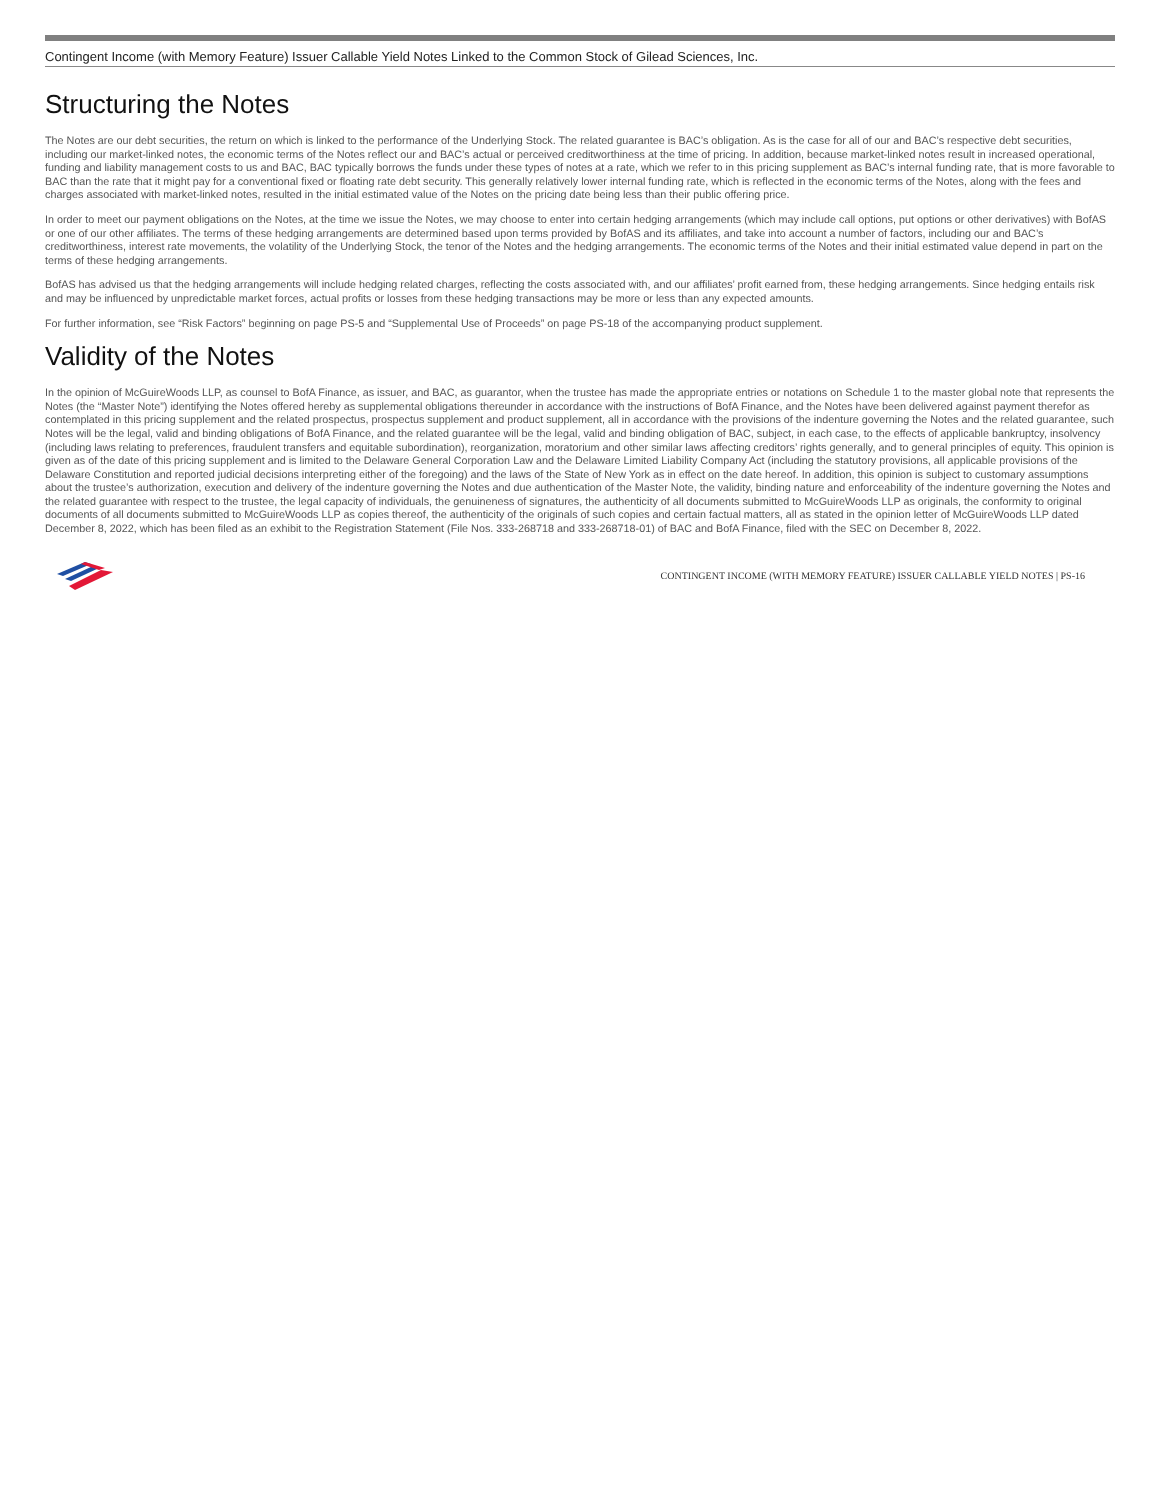Contingent Income (with Memory Feature) Issuer Callable Yield Notes Linked to the Common Stock of Gilead Sciences, Inc.
Structuring the Notes
The Notes are our debt securities, the return on which is linked to the performance of the Underlying Stock. The related guarantee is BAC’s obligation. As is the case for all of our and BAC’s respective debt securities, including our market-linked notes, the economic terms of the Notes reflect our and BAC’s actual or perceived creditworthiness at the time of pricing. In addition, because market-linked notes result in increased operational, funding and liability management costs to us and BAC, BAC typically borrows the funds under these types of notes at a rate, which we refer to in this pricing supplement as BAC’s internal funding rate, that is more favorable to BAC than the rate that it might pay for a conventional fixed or floating rate debt security. This generally relatively lower internal funding rate, which is reflected in the economic terms of the Notes, along with the fees and charges associated with market-linked notes, resulted in the initial estimated value of the Notes on the pricing date being less than their public offering price.
In order to meet our payment obligations on the Notes, at the time we issue the Notes, we may choose to enter into certain hedging arrangements (which may include call options, put options or other derivatives) with BofAS or one of our other affiliates. The terms of these hedging arrangements are determined based upon terms provided by BofAS and its affiliates, and take into account a number of factors, including our and BAC’s creditworthiness, interest rate movements, the volatility of the Underlying Stock, the tenor of the Notes and the hedging arrangements. The economic terms of the Notes and their initial estimated value depend in part on the terms of these hedging arrangements.
BofAS has advised us that the hedging arrangements will include hedging related charges, reflecting the costs associated with, and our affiliates’ profit earned from, these hedging arrangements. Since hedging entails risk and may be influenced by unpredictable market forces, actual profits or losses from these hedging transactions may be more or less than any expected amounts.
For further information, see “Risk Factors” beginning on page PS-5 and “Supplemental Use of Proceeds” on page PS-18 of the accompanying product supplement.
Validity of the Notes
In the opinion of McGuireWoods LLP, as counsel to BofA Finance, as issuer, and BAC, as guarantor, when the trustee has made the appropriate entries or notations on Schedule 1 to the master global note that represents the Notes (the “Master Note”) identifying the Notes offered hereby as supplemental obligations thereunder in accordance with the instructions of BofA Finance, and the Notes have been delivered against payment therefor as contemplated in this pricing supplement and the related prospectus, prospectus supplement and product supplement, all in accordance with the provisions of the indenture governing the Notes and the related guarantee, such Notes will be the legal, valid and binding obligations of BofA Finance, and the related guarantee will be the legal, valid and binding obligation of BAC, subject, in each case, to the effects of applicable bankruptcy, insolvency (including laws relating to preferences, fraudulent transfers and equitable subordination), reorganization, moratorium and other similar laws affecting creditors’ rights generally, and to general principles of equity. This opinion is given as of the date of this pricing supplement and is limited to the Delaware General Corporation Law and the Delaware Limited Liability Company Act (including the statutory provisions, all applicable provisions of the Delaware Constitution and reported judicial decisions interpreting either of the foregoing) and the laws of the State of New York as in effect on the date hereof. In addition, this opinion is subject to customary assumptions about the trustee’s authorization, execution and delivery of the indenture governing the Notes and due authentication of the Master Note, the validity, binding nature and enforceability of the indenture governing the Notes and the related guarantee with respect to the trustee, the legal capacity of individuals, the genuineness of signatures, the authenticity of all documents submitted to McGuireWoods LLP as originals, the conformity to original documents of all documents submitted to McGuireWoods LLP as copies thereof, the authenticity of the originals of such copies and certain factual matters, all as stated in the opinion letter of McGuireWoods LLP dated December 8, 2022, which has been filed as an exhibit to the Registration Statement (File Nos. 333-268718 and 333-268718-01) of BAC and BofA Finance, filed with the SEC on December 8, 2022.
CONTINGENT INCOME (WITH MEMORY FEATURE) ISSUER CALLABLE YIELD NOTES | PS-16